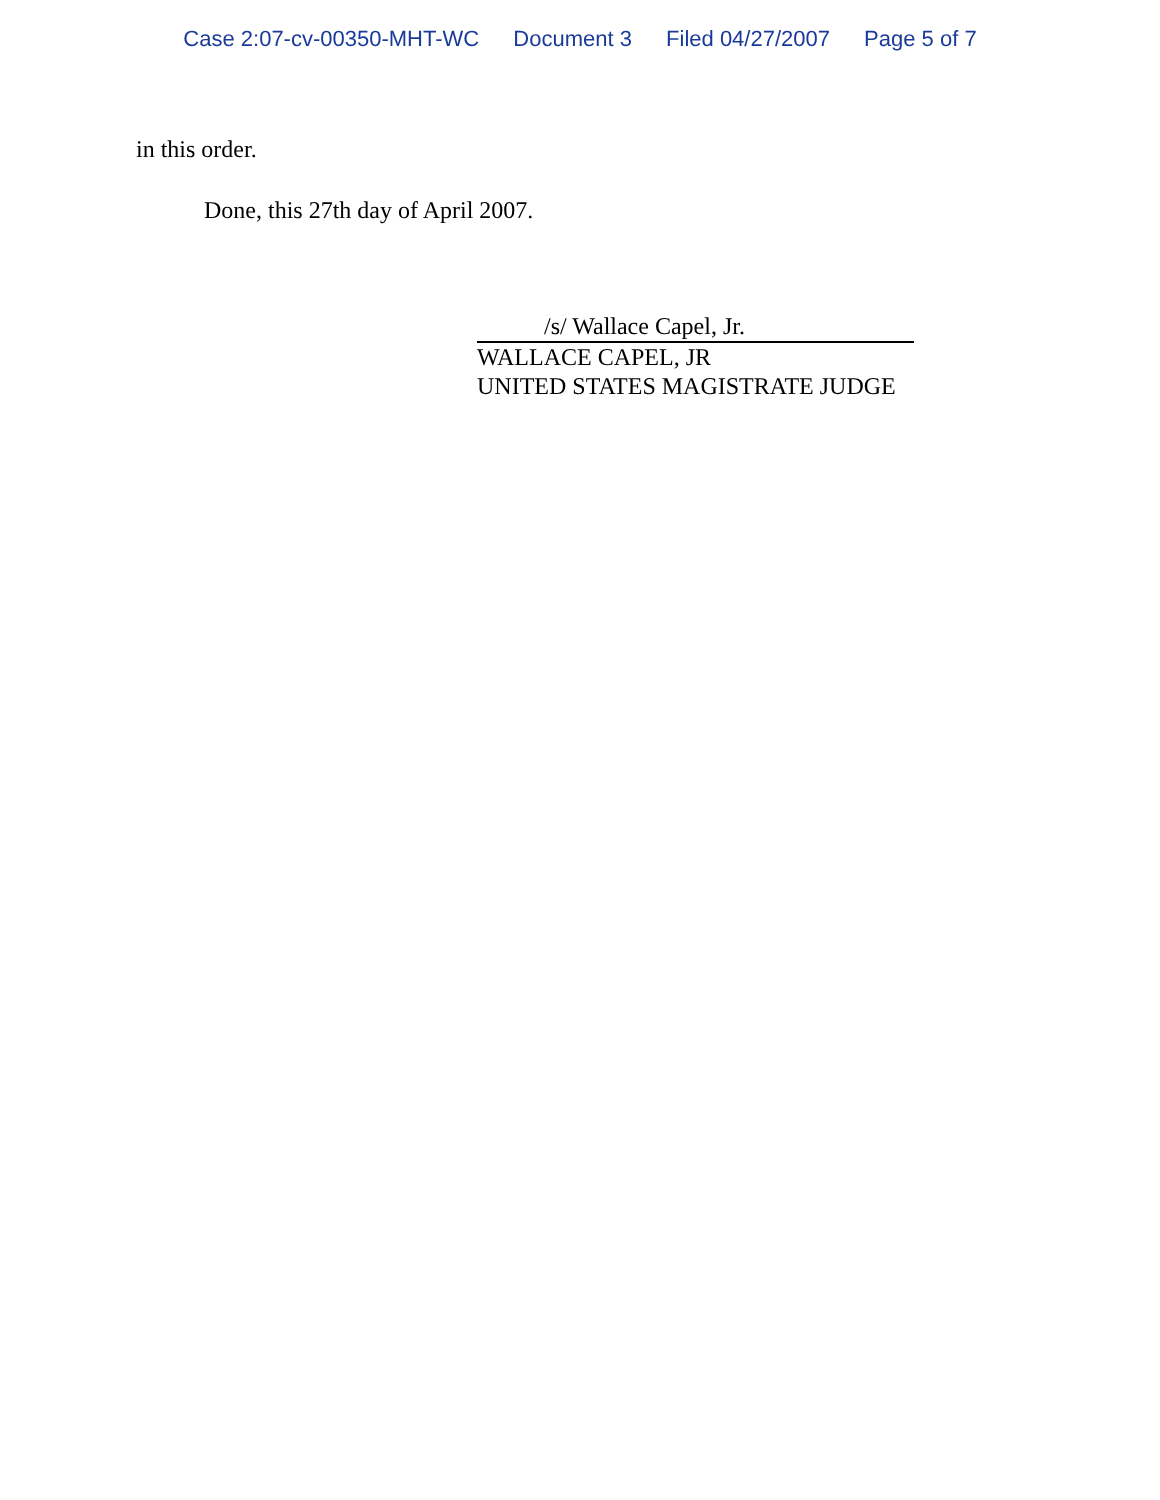Case 2:07-cv-00350-MHT-WC Document 3 Filed 04/27/2007 Page 5 of 7
in this order.
Done, this 27th day of April 2007.
/s/ Wallace Capel, Jr.
WALLACE CAPEL, JR
UNITED STATES MAGISTRATE JUDGE